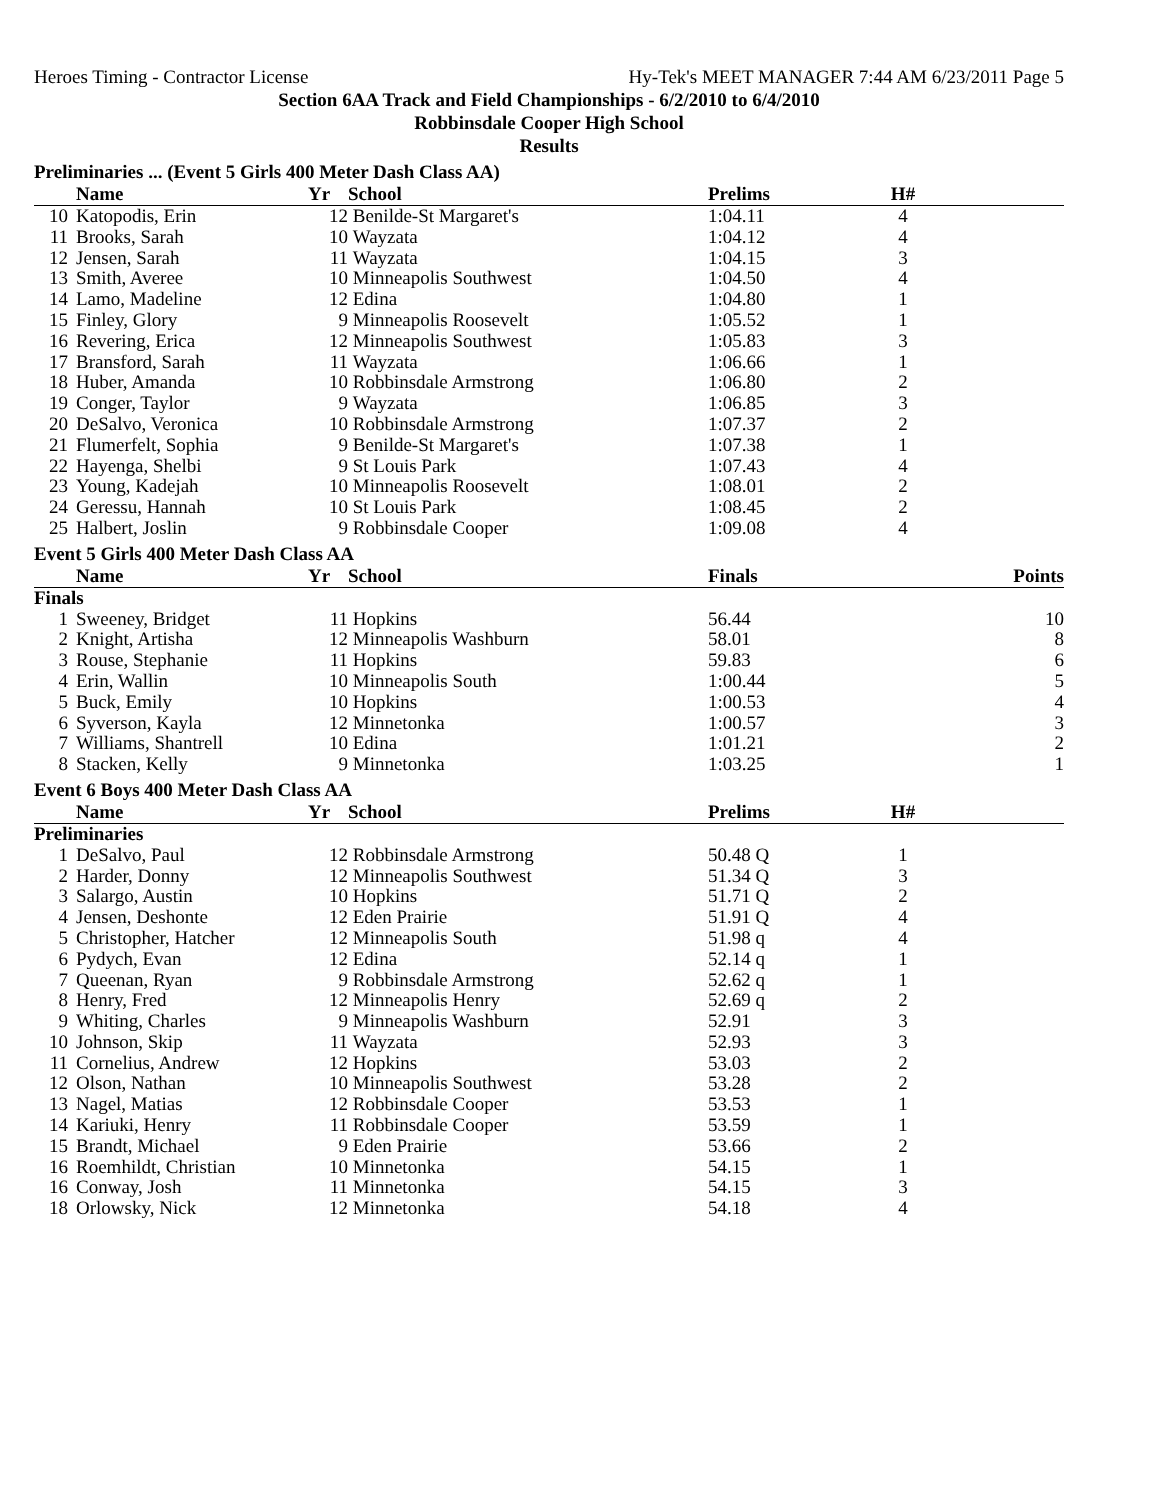Heroes Timing - Contractor License Hy-Tek's MEET MANAGER 7:44 AM 6/23/2011 Page 5
Section 6AA Track and Field Championships - 6/2/2010 to 6/4/2010
Robbinsdale Cooper High School
Results
Preliminaries ... (Event 5 Girls 400 Meter Dash Class AA)
| | Name | Yr | School | Prelims | | H# | |
| --- | --- | --- | --- | --- | --- | --- | --- |
| 10 | Katopodis, Erin | 12 | Benilde-St Margaret's | 1:04.11 | | 4 | |
| 11 | Brooks, Sarah | 10 | Wayzata | 1:04.12 | | 4 | |
| 12 | Jensen, Sarah | 11 | Wayzata | 1:04.15 | | 3 | |
| 13 | Smith, Averee | 10 | Minneapolis Southwest | 1:04.50 | | 4 | |
| 14 | Lamo, Madeline | 12 | Edina | 1:04.80 | | 1 | |
| 15 | Finley, Glory | 9 | Minneapolis Roosevelt | 1:05.52 | | 1 | |
| 16 | Revering, Erica | 12 | Minneapolis Southwest | 1:05.83 | | 3 | |
| 17 | Bransford, Sarah | 11 | Wayzata | 1:06.66 | | 1 | |
| 18 | Huber, Amanda | 10 | Robbinsdale Armstrong | 1:06.80 | | 2 | |
| 19 | Conger, Taylor | 9 | Wayzata | 1:06.85 | | 3 | |
| 20 | DeSalvo, Veronica | 10 | Robbinsdale Armstrong | 1:07.37 | | 2 | |
| 21 | Flumerfelt, Sophia | 9 | Benilde-St Margaret's | 1:07.38 | | 1 | |
| 22 | Hayenga, Shelbi | 9 | St Louis Park | 1:07.43 | | 4 | |
| 23 | Young, Kadejah | 10 | Minneapolis Roosevelt | 1:08.01 | | 2 | |
| 24 | Geressu, Hannah | 10 | St Louis Park | 1:08.45 | | 2 | |
| 25 | Halbert, Joslin | 9 | Robbinsdale Cooper | 1:09.08 | | 4 | |
Event 5 Girls 400 Meter Dash Class AA
| | Name | Yr | School | Finals | | | Points |
| --- | --- | --- | --- | --- | --- | --- | --- |
| Finals | | | | | | | |
| 1 | Sweeney, Bridget | 11 | Hopkins | 56.44 | | | 10 |
| 2 | Knight, Artisha | 12 | Minneapolis Washburn | 58.01 | | | 8 |
| 3 | Rouse, Stephanie | 11 | Hopkins | 59.83 | | | 6 |
| 4 | Erin, Wallin | 10 | Minneapolis South | 1:00.44 | | | 5 |
| 5 | Buck, Emily | 10 | Hopkins | 1:00.53 | | | 4 |
| 6 | Syverson, Kayla | 12 | Minnetonka | 1:00.57 | | | 3 |
| 7 | Williams, Shantrell | 10 | Edina | 1:01.21 | | | 2 |
| 8 | Stacken, Kelly | 9 | Minnetonka | 1:03.25 | | | 1 |
Event 6 Boys 400 Meter Dash Class AA
| | Name | Yr | School | Prelims | | H# | |
| --- | --- | --- | --- | --- | --- | --- | --- |
| Preliminaries | | | | | | | |
| 1 | DeSalvo, Paul | 12 | Robbinsdale Armstrong | 50.48 Q | | 1 | |
| 2 | Harder, Donny | 12 | Minneapolis Southwest | 51.34 Q | | 3 | |
| 3 | Salargo, Austin | 10 | Hopkins | 51.71 Q | | 2 | |
| 4 | Jensen, Deshonte | 12 | Eden Prairie | 51.91 Q | | 4 | |
| 5 | Christopher, Hatcher | 12 | Minneapolis South | 51.98 q | | 4 | |
| 6 | Pydych, Evan | 12 | Edina | 52.14 q | | 1 | |
| 7 | Queenan, Ryan | 9 | Robbinsdale Armstrong | 52.62 q | | 1 | |
| 8 | Henry, Fred | 12 | Minneapolis Henry | 52.69 q | | 2 | |
| 9 | Whiting, Charles | 9 | Minneapolis Washburn | 52.91 | | 3 | |
| 10 | Johnson, Skip | 11 | Wayzata | 52.93 | | 3 | |
| 11 | Cornelius, Andrew | 12 | Hopkins | 53.03 | | 2 | |
| 12 | Olson, Nathan | 10 | Minneapolis Southwest | 53.28 | | 2 | |
| 13 | Nagel, Matias | 12 | Robbinsdale Cooper | 53.53 | | 1 | |
| 14 | Kariuki, Henry | 11 | Robbinsdale Cooper | 53.59 | | 1 | |
| 15 | Brandt, Michael | 9 | Eden Prairie | 53.66 | | 2 | |
| 16 | Roemhildt, Christian | 10 | Minnetonka | 54.15 | | 1 | |
| 16 | Conway, Josh | 11 | Minnetonka | 54.15 | | 3 | |
| 18 | Orlowsky, Nick | 12 | Minnetonka | 54.18 | | 4 | |